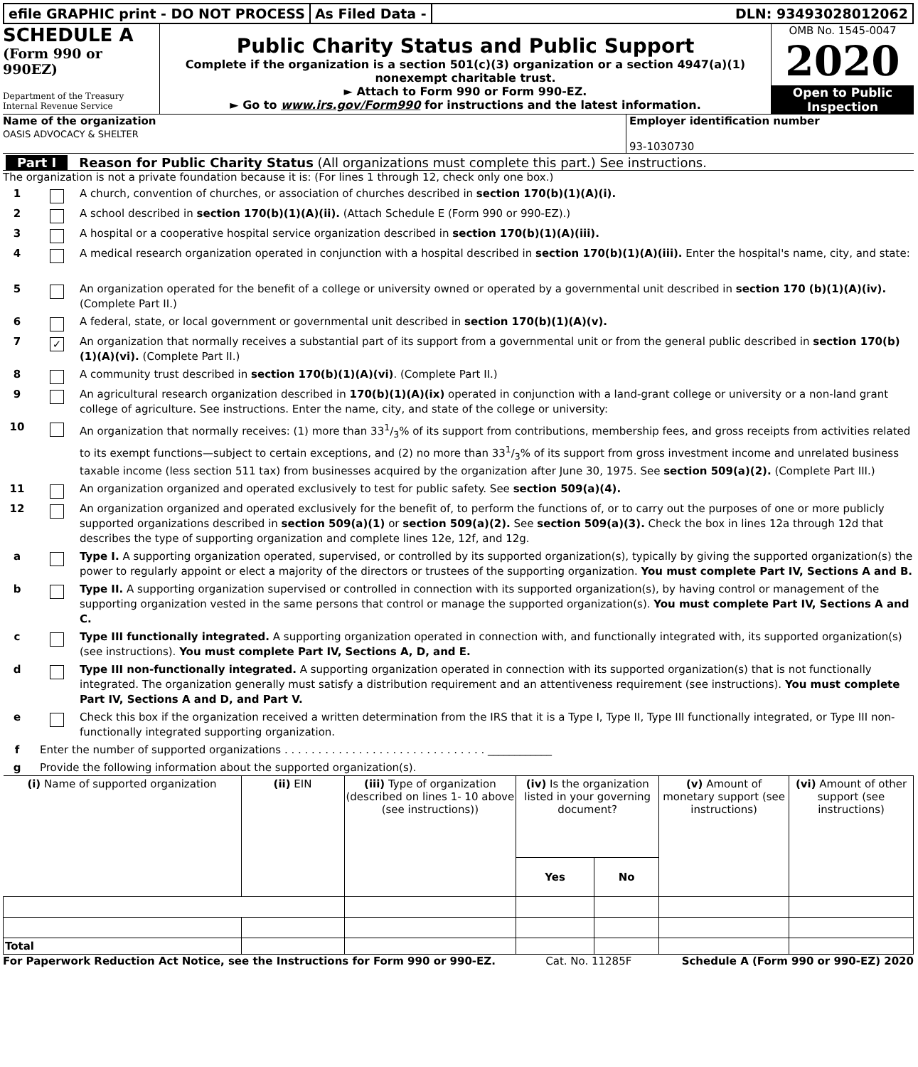efile GRAPHIC print - DO NOT PROCESS
As Filed Data - DLN: 93493028012062
SCHEDULE A
(Form 990 or 990EZ)
Department of the Treasury Internal Revenue Service
Public Charity Status and Public Support
Complete if the organization is a section 501(c)(3) organization or a section 4947(a)(1) nonexempt charitable trust.
► Attach to Form 990 or Form 990-EZ.
► Go to www.irs.gov/Form990 for instructions and the latest information.
OMB No. 1545-0047
2020
Open to Public Inspection
Name of the organization
OASIS ADVOCACY & SHELTER
Employer identification number
93-1030730
Part I Reason for Public Charity Status (All organizations must complete this part.) See instructions.
The organization is not a private foundation because it is: (For lines 1 through 12, check only one box.)
1 A church, convention of churches, or association of churches described in section 170(b)(1)(A)(i).
2 A school described in section 170(b)(1)(A)(ii). (Attach Schedule E (Form 990 or 990-EZ).)
3 A hospital or a cooperative hospital service organization described in section 170(b)(1)(A)(iii).
4 A medical research organization operated in conjunction with a hospital described in section 170(b)(1)(A)(iii). Enter the hospital's name, city, and state:
5 An organization operated for the benefit of a college or university owned or operated by a governmental unit described in section 170 (b)(1)(A)(iv). (Complete Part II.)
6 A federal, state, or local government or governmental unit described in section 170(b)(1)(A)(v).
7
✓
An organization that normally receives a substantial part of its support from a governmental unit or from the general public described in section 170(b)(1)(A)(vi). (Complete Part II.)
8 A community trust described in section 170(b)(1)(A)(vi). (Complete Part II.)
9 An agricultural research organization described in 170(b)(1)(A)(ix) operated in conjunction with a land-grant college or university or a non-land grant college of agriculture. See instructions. Enter the name, city, and state of the college or university:
10 An organization that normally receives: (1) more than 331/3% of its support from contributions, membership fees, and gross receipts from activities related to its exempt functions—subject to certain exceptions, and (2) no more than 331/3% of its support from gross investment income and unrelated business taxable income (less section 511 tax) from businesses acquired by the organization after June 30, 1975. See section 509(a)(2). (Complete Part III.)
11 An organization organized and operated exclusively to test for public safety. See section 509(a)(4).
12 An organization organized and operated exclusively for the benefit of, to perform the functions of, or to carry out the purposes of one or more publicly supported organizations described in section 509(a)(1) or section 509(a)(2). See section 509(a)(3). Check the box in lines 12a through 12d that describes the type of supporting organization and complete lines 12e, 12f, and 12g.
a Type I. A supporting organization operated, supervised, or controlled by its supported organization(s), typically by giving the supported organization(s) the power to regularly appoint or elect a majority of the directors or trustees of the supporting organization. You must complete Part IV, Sections A and B.
b Type II. A supporting organization supervised or controlled in connection with its supported organization(s), by having control or management of the supporting organization vested in the same persons that control or manage the supported organization(s). You must complete Part IV, Sections A and C.
c Type III functionally integrated. A supporting organization operated in connection with, and functionally integrated with, its supported organization(s) (see instructions). You must complete Part IV, Sections A, D, and E.
d Type III non-functionally integrated. A supporting organization operated in connection with its supported organization(s) that is not functionally integrated. The organization generally must satisfy a distribution requirement and an attentiveness requirement (see instructions). You must complete Part IV, Sections A and D, and Part V.
e Check this box if the organization received a written determination from the IRS that it is a Type I, Type II, Type III functionally integrated, or Type III non-functionally integrated supporting organization.
f Enter the number of supported organizations . . . . . . . . . . . . . . . . . . . . . . . . . . . . . . ____________
g Provide the following information about the supported organization(s).
| (i) Name of supported organization | (ii) EIN | (iii) Type of organization (described on lines 1- 10 above (see instructions)) | (iv) Is the organization listed in your governing document? | | (v) Amount of monetary support (see instructions) | (vi) Amount of other support (see instructions) |
| --- | --- | --- | --- | --- | --- | --- |
| | | | Yes | No | | |
| Total | | | | | | |
For Paperwork Reduction Act Notice, see the Instructions for Form 990 or 990-EZ. Cat. No. 11285F Schedule A (Form 990 or 990-EZ) 2020